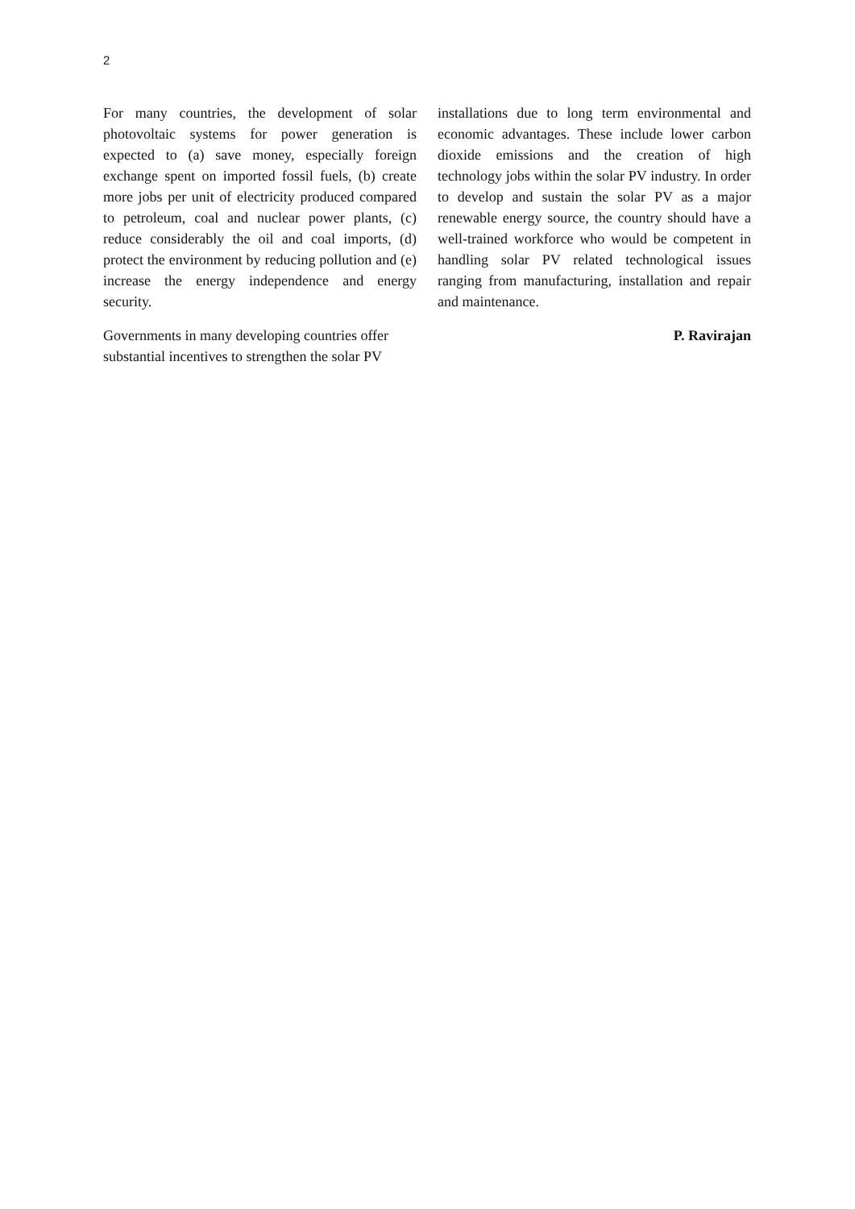2
For many countries, the development of solar photovoltaic systems for power generation is expected to (a) save money, especially foreign exchange spent on imported fossil fuels, (b) create more jobs per unit of electricity produced compared to petroleum, coal and nuclear power plants, (c) reduce considerably the oil and coal imports, (d) protect the environment by reducing pollution and (e) increase the energy independence and energy security.
Governments in many developing countries offer substantial incentives to strengthen the solar PV
installations due to long term environmental and economic advantages. These include lower carbon dioxide emissions and the creation of high technology jobs within the solar PV industry. In order to develop and sustain the solar PV as a major renewable energy source, the country should have a well-trained workforce who would be competent in handling solar PV related technological issues ranging from manufacturing, installation and repair and maintenance.
P. Ravirajan